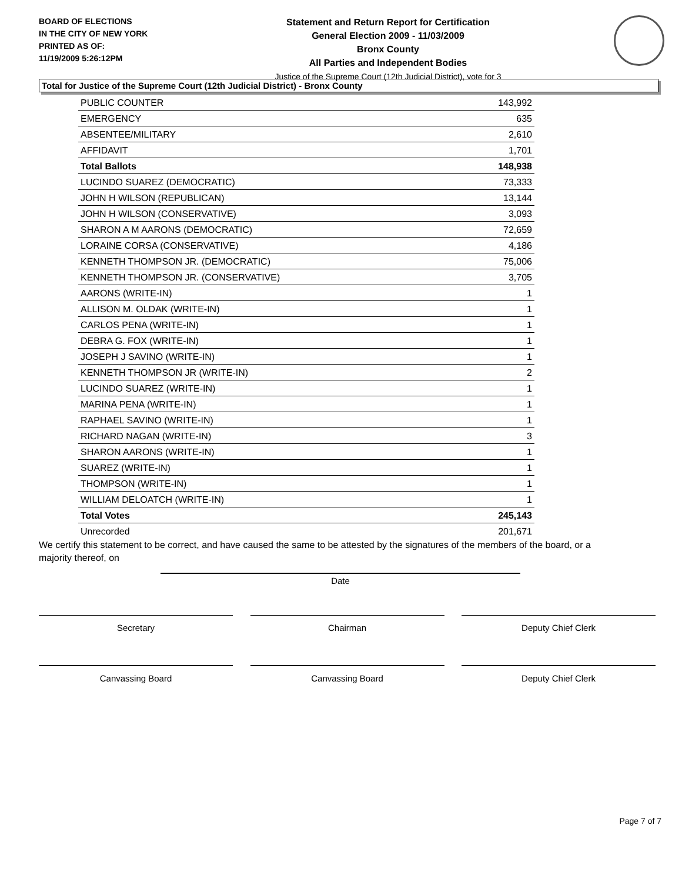BOARD OF ELECTIONS
IN THE CITY OF NEW YORK
PRINTED AS OF:
11/19/2009 5:26:12PM
Statement and Return Report for Certification
General Election 2009 - 11/03/2009
Bronx County
All Parties and Independent Bodies
Justice of the Supreme Court (12th Judicial District), vote for 3
Total for Justice of the Supreme Court (12th Judicial District) - Bronx County
| PUBLIC COUNTER | 143,992 |
| EMERGENCY | 635 |
| ABSENTEE/MILITARY | 2,610 |
| AFFIDAVIT | 1,701 |
| Total Ballots | 148,938 |
| LUCINDO SUAREZ (DEMOCRATIC) | 73,333 |
| JOHN H WILSON (REPUBLICAN) | 13,144 |
| JOHN H WILSON (CONSERVATIVE) | 3,093 |
| SHARON A M AARONS (DEMOCRATIC) | 72,659 |
| LORAINE CORSA (CONSERVATIVE) | 4,186 |
| KENNETH THOMPSON JR. (DEMOCRATIC) | 75,006 |
| KENNETH THOMPSON JR. (CONSERVATIVE) | 3,705 |
| AARONS (WRITE-IN) | 1 |
| ALLISON M. OLDAK (WRITE-IN) | 1 |
| CARLOS PENA (WRITE-IN) | 1 |
| DEBRA G. FOX (WRITE-IN) | 1 |
| JOSEPH J SAVINO (WRITE-IN) | 1 |
| KENNETH THOMPSON JR (WRITE-IN) | 2 |
| LUCINDO SUAREZ (WRITE-IN) | 1 |
| MARINA PENA (WRITE-IN) | 1 |
| RAPHAEL SAVINO (WRITE-IN) | 1 |
| RICHARD NAGAN (WRITE-IN) | 3 |
| SHARON AARONS (WRITE-IN) | 1 |
| SUAREZ (WRITE-IN) | 1 |
| THOMPSON (WRITE-IN) | 1 |
| WILLIAM DELOATCH (WRITE-IN) | 1 |
| Total Votes | 245,143 |
| Unrecorded | 201,671 |
We certify this statement to be correct, and have caused the same to be attested by the signatures of the members of the board, or a majority thereof, on
Date
Secretary Chairman Deputy Chief Clerk
Canvassing Board Canvassing Board Deputy Chief Clerk
Page 7 of 7